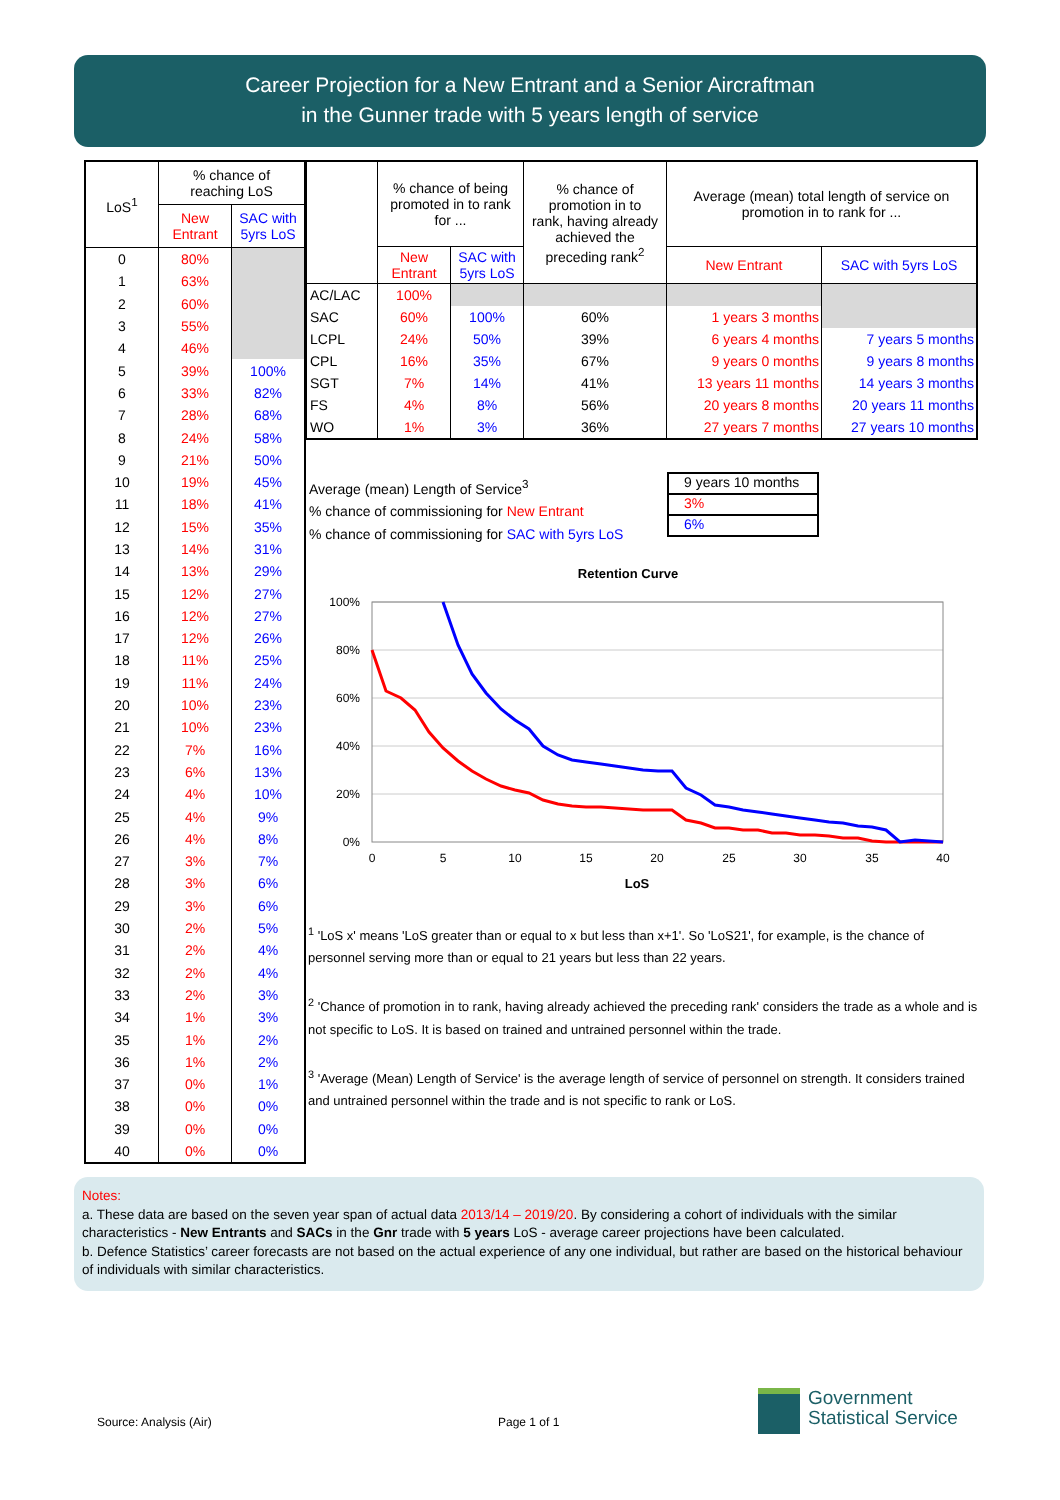Career Projection for a New Entrant and a Senior Aircraftman
in the Gunner trade with 5 years length of service
| LoS<sup>1</sup> | % chance of reaching LoS | |
| --- | --- | --- |
| | New Entrant | SAC with 5yrs LoS |
| 0 | 80% | |
| 1 | 63% | |
| 2 | 60% | |
| 3 | 55% | |
| 4 | 46% | |
| 5 | 39% | 100% |
| 6 | 33% | 82% |
| 7 | 28% | 68% |
| 8 | 24% | 58% |
| 9 | 21% | 50% |
| 10 | 19% | 45% |
| 11 | 18% | 41% |
| 12 | 15% | 35% |
| 13 | 14% | 31% |
| 14 | 13% | 29% |
| 15 | 12% | 27% |
| 16 | 12% | 27% |
| 17 | 12% | 26% |
| 18 | 11% | 25% |
| 19 | 11% | 24% |
| 20 | 10% | 23% |
| 21 | 10% | 23% |
| 22 | 7% | 16% |
| 23 | 6% | 13% |
| 24 | 4% | 10% |
| 25 | 4% | 9% |
| 26 | 4% | 8% |
| 27 | 3% | 7% |
| 28 | 3% | 6% |
| 29 | 3% | 6% |
| 30 | 2% | 5% |
| 31 | 2% | 4% |
| 32 | 2% | 4% |
| 33 | 2% | 3% |
| 34 | 1% | 3% |
| 35 | 1% | 2% |
| 36 | 1% | 2% |
| 37 | 0% | 1% |
| 38 | 0% | 0% |
| 39 | 0% | 0% |
| 40 | 0% | 0% |
| | % chance of being promoted in to rank for ... | | % chance of promotion in to rank, having already achieved the preceding rank<sup>2</sup> | Average (mean) total length of service on promotion in to rank for ... | |
| --- | --- | --- | --- | --- | --- |
| | New Entrant | SAC with 5yrs LoS | | New Entrant | SAC with 5yrs LoS |
| AC/LAC | 100% | | | | |
| SAC | 60% | 100% | 60% | 1 years 3 months | |
| LCPL | 24% | 50% | 39% | 6 years 4 months | 7 years 5 months |
| CPL | 16% | 35% | 67% | 9 years 0 months | 9 years 8 months |
| SGT | 7% | 14% | 41% | 13 years 11 months | 14 years 3 months |
| FS | 4% | 8% | 56% | 20 years 8 months | 20 years 11 months |
| WO | 1% | 3% | 36% | 27 years 7 months | 27 years 10 months |
Average (mean) Length of Service<sup>3</sup>
% chance of commissioning for New Entrant
% chance of commissioning for SAC with 5yrs LoS
9 years 10 months
3%
6%
Retention Curve
100%
80%
60%
40%
20%
0%
0
5
10
15
20
25
30
35
40
LoS
<sup>1</sup> 'LoS x' means 'LoS greater than or equal to x but less than x+1'. So 'LoS21', for example, is the chance of personnel serving more than or equal to 21 years but less than 22 years.
<sup>2</sup> 'Chance of promotion in to rank, having already achieved the preceding rank' considers the trade as a whole and is not specific to LoS. It is based on trained and untrained personnel within the trade.
<sup>3</sup> 'Average (Mean) Length of Service' is the average length of service of personnel on strength. It considers trained and untrained personnel within the trade and is not specific to rank or LoS.
Notes:
a. These data are based on the seven year span of actual data 2013/14 – 2019/20. By considering a cohort of individuals with the similar characteristics - New Entrants and SACs in the Gnr trade with 5 years LoS - average career projections have been calculated.
b. Defence Statistics’ career forecasts are not based on the actual experience of any one individual, but rather are based on the historical behaviour of individuals with similar characteristics.
Source: Analysis (Air) Page 1 of 1
Government
Statistical Service